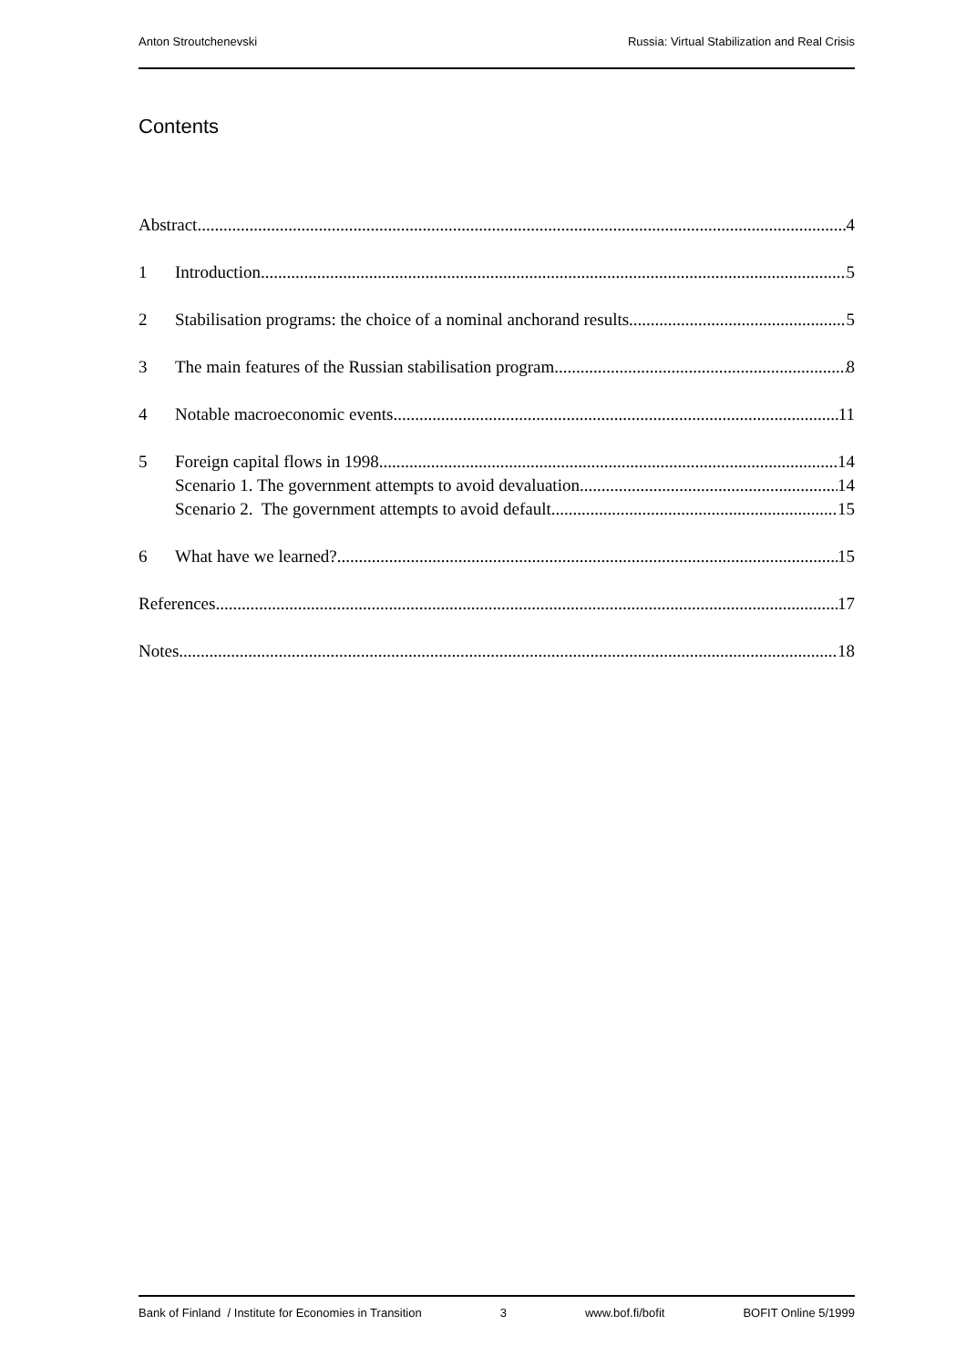Anton Stroutchenevski Russia: Virtual Stabilization and Real Crisis
Contents
Abstract 4
1 Introduction 5
2 Stabilisation programs: the choice of a nominal anchorand results 5
3 The main features of the Russian stabilisation program 8
4 Notable macroeconomic events 11
5 Foreign capital flows in 1998 14
Scenario 1. The government attempts to avoid devaluation 14
Scenario 2. The government attempts to avoid default 15
6 What have we learned? 15
References 17
Notes 18
Bank of Finland / Institute for Economies in Transition 3 www.bof.fi/bofit BOFIT Online 5/1999